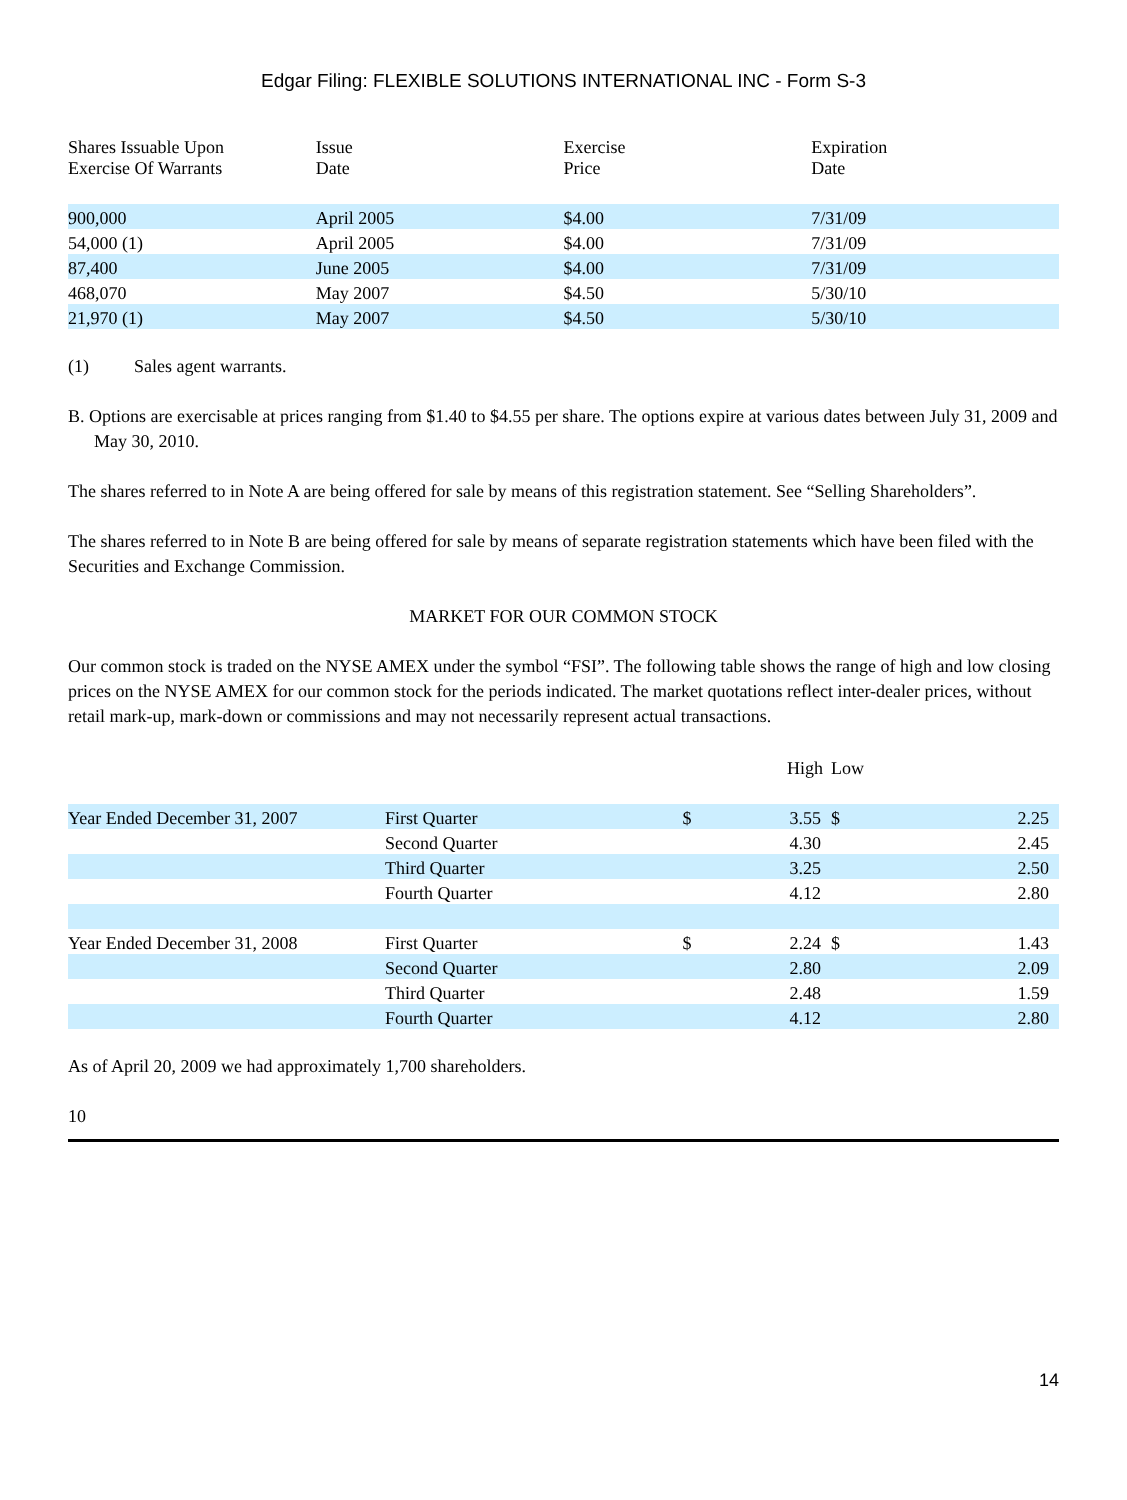Edgar Filing: FLEXIBLE SOLUTIONS INTERNATIONAL INC - Form S-3
| Shares Issuable Upon Exercise Of Warrants | Issue Date | Exercise Price | Expiration Date |
| --- | --- | --- | --- |
| 900,000 | April 2005 | $4.00 | 7/31/09 |
| 54,000 (1) | April 2005 | $4.00 | 7/31/09 |
| 87,400 | June 2005 | $4.00 | 7/31/09 |
| 468,070 | May 2007 | $4.50 | 5/30/10 |
| 21,970 (1) | May 2007 | $4.50 | 5/30/10 |
(1) Sales agent warrants.
B. Options are exercisable at prices ranging from $1.40 to $4.55 per share. The options expire at various dates between July 31, 2009 and May 30, 2010.
The shares referred to in Note A are being offered for sale by means of this registration statement. See “Selling Shareholders”.
The shares referred to in Note B are being offered for sale by means of separate registration statements which have been filed with the Securities and Exchange Commission.
MARKET FOR OUR COMMON STOCK
Our common stock is traded on the NYSE AMEX under the symbol “FSI”. The following table shows the range of high and low closing prices on the NYSE AMEX for our common stock for the periods indicated. The market quotations reflect inter-dealer prices, without retail mark-up, mark-down or commissions and may not necessarily represent actual transactions.
| | | | High | Low | |
| --- | --- | --- | --- | --- | --- |
| Year Ended December 31, 2007 | First Quarter | $ | 3.55 | $ | 2.25 |
| | Second Quarter | | 4.30 | | 2.45 |
| | Third Quarter | | 3.25 | | 2.50 |
| | Fourth Quarter | | 4.12 | | 2.80 |
| Year Ended December 31, 2008 | First Quarter | $ | 2.24 | $ | 1.43 |
| | Second Quarter | | 2.80 | | 2.09 |
| | Third Quarter | | 2.48 | | 1.59 |
| | Fourth Quarter | | 4.12 | | 2.80 |
As of April 20, 2009 we had approximately 1,700 shareholders.
10
14